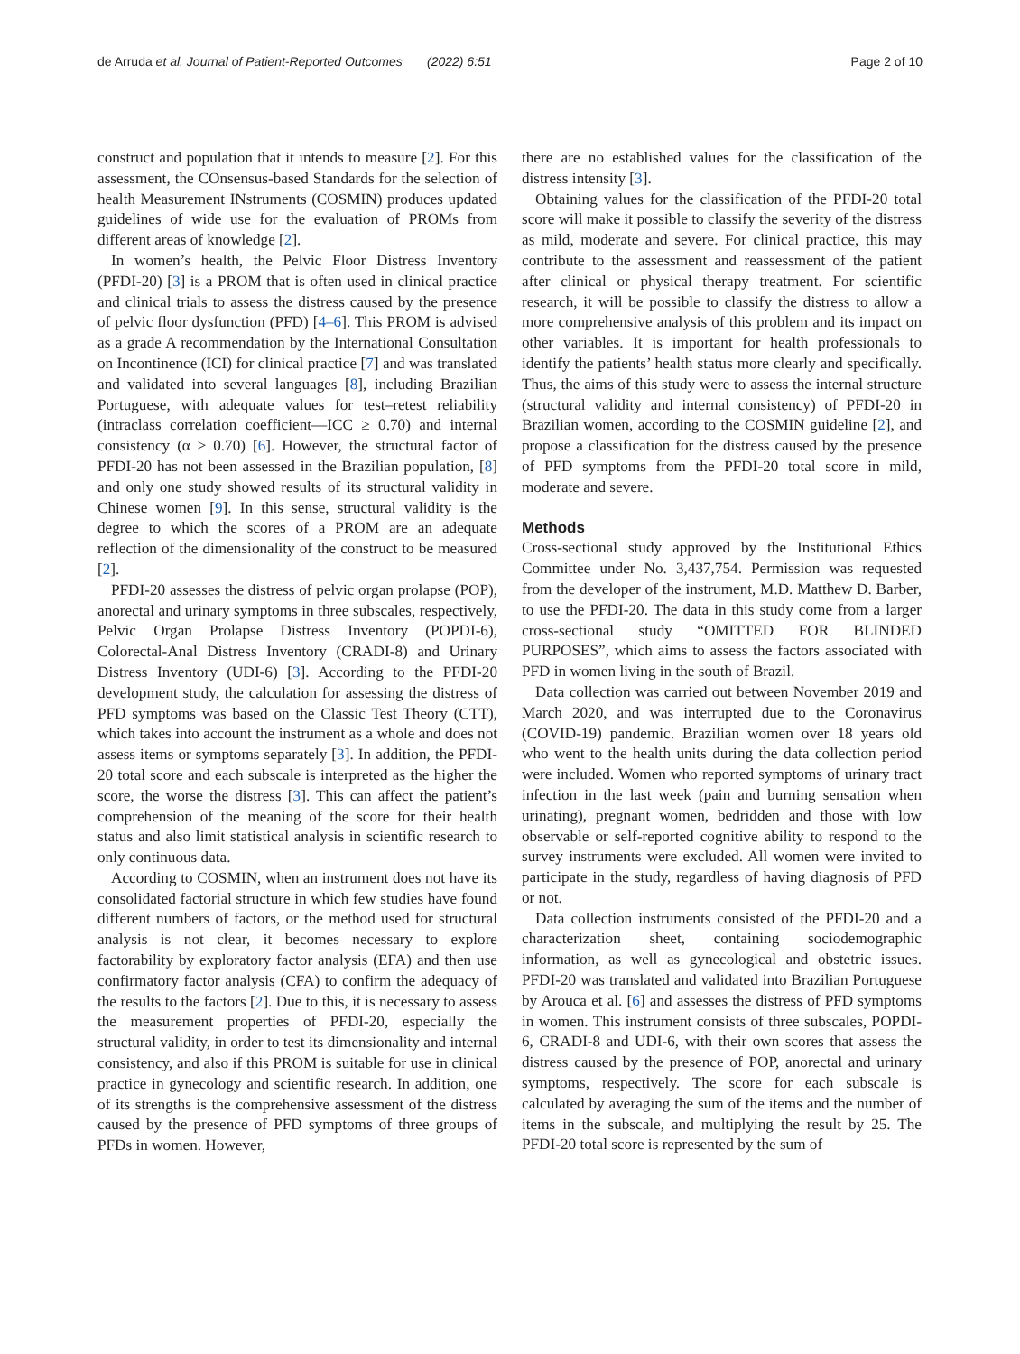de Arruda et al. Journal of Patient-Reported Outcomes (2022) 6:51 Page 2 of 10
construct and population that it intends to measure [2]. For this assessment, the COnsensus-based Standards for the selection of health Measurement INstruments (COSMIN) produces updated guidelines of wide use for the evaluation of PROMs from different areas of knowledge [2].
In women’s health, the Pelvic Floor Distress Inventory (PFDI-20) [3] is a PROM that is often used in clinical practice and clinical trials to assess the distress caused by the presence of pelvic floor dysfunction (PFD) [4–6]. This PROM is advised as a grade A recommendation by the International Consultation on Incontinence (ICI) for clinical practice [7] and was translated and validated into several languages [8], including Brazilian Portuguese, with adequate values for test–retest reliability (intraclass correlation coefficient—ICC ≥ 0.70) and internal consistency (α ≥ 0.70) [6]. However, the structural factor of PFDI-20 has not been assessed in the Brazilian population, [8] and only one study showed results of its structural validity in Chinese women [9]. In this sense, structural validity is the degree to which the scores of a PROM are an adequate reflection of the dimensionality of the construct to be measured [2].
PFDI-20 assesses the distress of pelvic organ prolapse (POP), anorectal and urinary symptoms in three subscales, respectively, Pelvic Organ Prolapse Distress Inventory (POPDI-6), Colorectal-Anal Distress Inventory (CRADI-8) and Urinary Distress Inventory (UDI-6) [3]. According to the PFDI-20 development study, the calculation for assessing the distress of PFD symptoms was based on the Classic Test Theory (CTT), which takes into account the instrument as a whole and does not assess items or symptoms separately [3]. In addition, the PFDI-20 total score and each subscale is interpreted as the higher the score, the worse the distress [3]. This can affect the patient’s comprehension of the meaning of the score for their health status and also limit statistical analysis in scientific research to only continuous data.
According to COSMIN, when an instrument does not have its consolidated factorial structure in which few studies have found different numbers of factors, or the method used for structural analysis is not clear, it becomes necessary to explore factorability by exploratory factor analysis (EFA) and then use confirmatory factor analysis (CFA) to confirm the adequacy of the results to the factors [2]. Due to this, it is necessary to assess the measurement properties of PFDI-20, especially the structural validity, in order to test its dimensionality and internal consistency, and also if this PROM is suitable for use in clinical practice in gynecology and scientific research. In addition, one of its strengths is the comprehensive assessment of the distress caused by the presence of PFD symptoms of three groups of PFDs in women. However,
there are no established values for the classification of the distress intensity [3].
Obtaining values for the classification of the PFDI-20 total score will make it possible to classify the severity of the distress as mild, moderate and severe. For clinical practice, this may contribute to the assessment and reassessment of the patient after clinical or physical therapy treatment. For scientific research, it will be possible to classify the distress to allow a more comprehensive analysis of this problem and its impact on other variables. It is important for health professionals to identify the patients’ health status more clearly and specifically. Thus, the aims of this study were to assess the internal structure (structural validity and internal consistency) of PFDI-20 in Brazilian women, according to the COSMIN guideline [2], and propose a classification for the distress caused by the presence of PFD symptoms from the PFDI-20 total score in mild, moderate and severe.
Methods
Cross-sectional study approved by the Institutional Ethics Committee under No. 3,437,754. Permission was requested from the developer of the instrument, M.D. Matthew D. Barber, to use the PFDI-20. The data in this study come from a larger cross-sectional study “OMITTED FOR BLINDED PURPOSES”, which aims to assess the factors associated with PFD in women living in the south of Brazil.
Data collection was carried out between November 2019 and March 2020, and was interrupted due to the Coronavirus (COVID-19) pandemic. Brazilian women over 18 years old who went to the health units during the data collection period were included. Women who reported symptoms of urinary tract infection in the last week (pain and burning sensation when urinating), pregnant women, bedridden and those with low observable or self-reported cognitive ability to respond to the survey instruments were excluded. All women were invited to participate in the study, regardless of having diagnosis of PFD or not.
Data collection instruments consisted of the PFDI-20 and a characterization sheet, containing sociodemographic information, as well as gynecological and obstetric issues. PFDI-20 was translated and validated into Brazilian Portuguese by Arouca et al. [6] and assesses the distress of PFD symptoms in women. This instrument consists of three subscales, POPDI-6, CRADI-8 and UDI-6, with their own scores that assess the distress caused by the presence of POP, anorectal and urinary symptoms, respectively. The score for each subscale is calculated by averaging the sum of the items and the number of items in the subscale, and multiplying the result by 25. The PFDI-20 total score is represented by the sum of